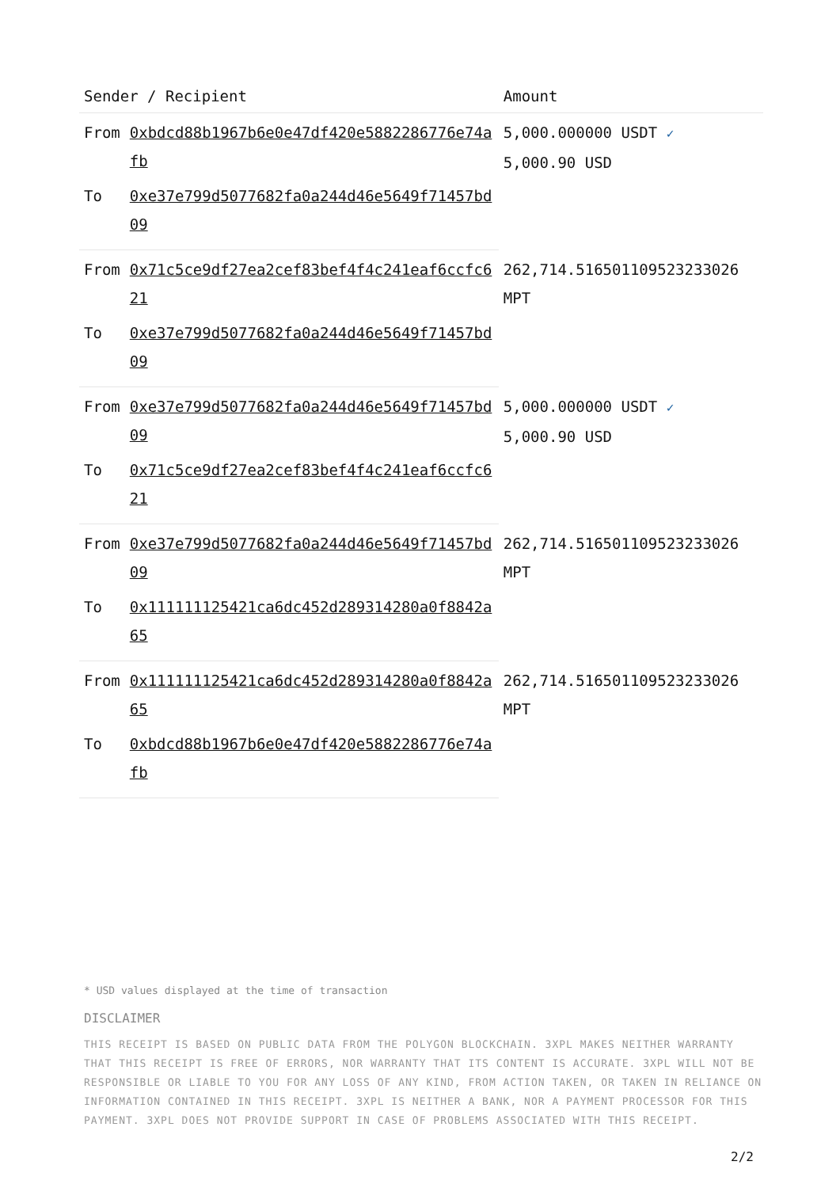| Sender / Recipient | | Amount |
| --- | --- | --- |
| From | 0xbdcd88b1967b6e0e47df420e5882286776e74afb | 5,000.000000 USDT ✓ 5,000.90 USD |
| To | 0xe37e799d5077682fa0a244d46e5649f71457bd09 | |
| From | 0x71c5ce9df27ea2cef83bef4f4c241eaf6ccfc621 | 262,714.516501109523233026 MPT |
| To | 0xe37e799d5077682fa0a244d46e5649f71457bd09 | |
| From | 0xe37e799d5077682fa0a244d46e5649f71457bd09 | 5,000.000000 USDT ✓ 5,000.90 USD |
| To | 0x71c5ce9df27ea2cef83bef4f4c241eaf6ccfc621 | |
| From | 0xe37e799d5077682fa0a244d46e5649f71457bd09 | 262,714.516501109523233026 MPT |
| To | 0x111111125421ca6dc452d289314280a0f8842a65 | |
| From | 0x111111125421ca6dc452d289314280a0f8842a65 | 262,714.516501109523233026 MPT |
| To | 0xbdcd88b1967b6e0e47df420e5882286776e74afb | |
* USD values displayed at the time of transaction
DISCLAIMER
THIS RECEIPT IS BASED ON PUBLIC DATA FROM THE POLYGON BLOCKCHAIN. 3XPL MAKES NEITHER WARRANTY THAT THIS RECEIPT IS FREE OF ERRORS, NOR WARRANTY THAT ITS CONTENT IS ACCURATE. 3XPL WILL NOT BE RESPONSIBLE OR LIABLE TO YOU FOR ANY LOSS OF ANY KIND, FROM ACTION TAKEN, OR TAKEN IN RELIANCE ON INFORMATION CONTAINED IN THIS RECEIPT. 3XPL IS NEITHER A BANK, NOR A PAYMENT PROCESSOR FOR THIS PAYMENT. 3XPL DOES NOT PROVIDE SUPPORT IN CASE OF PROBLEMS ASSOCIATED WITH THIS RECEIPT.
2/2